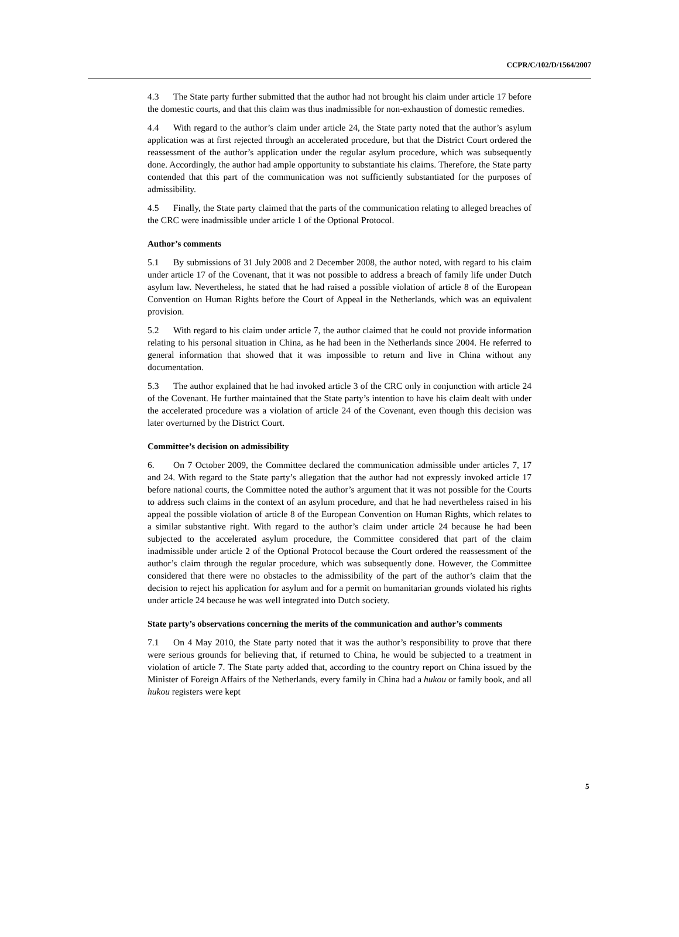CCPR/C/102/D/1564/2007
4.3 The State party further submitted that the author had not brought his claim under article 17 before the domestic courts, and that this claim was thus inadmissible for non-exhaustion of domestic remedies.
4.4 With regard to the author’s claim under article 24, the State party noted that the author’s asylum application was at first rejected through an accelerated procedure, but that the District Court ordered the reassessment of the author’s application under the regular asylum procedure, which was subsequently done. Accordingly, the author had ample opportunity to substantiate his claims. Therefore, the State party contended that this part of the communication was not sufficiently substantiated for the purposes of admissibility.
4.5 Finally, the State party claimed that the parts of the communication relating to alleged breaches of the CRC were inadmissible under article 1 of the Optional Protocol.
Author’s comments
5.1 By submissions of 31 July 2008 and 2 December 2008, the author noted, with regard to his claim under article 17 of the Covenant, that it was not possible to address a breach of family life under Dutch asylum law. Nevertheless, he stated that he had raised a possible violation of article 8 of the European Convention on Human Rights before the Court of Appeal in the Netherlands, which was an equivalent provision.
5.2 With regard to his claim under article 7, the author claimed that he could not provide information relating to his personal situation in China, as he had been in the Netherlands since 2004. He referred to general information that showed that it was impossible to return and live in China without any documentation.
5.3 The author explained that he had invoked article 3 of the CRC only in conjunction with article 24 of the Covenant. He further maintained that the State party’s intention to have his claim dealt with under the accelerated procedure was a violation of article 24 of the Covenant, even though this decision was later overturned by the District Court.
Committee’s decision on admissibility
6. On 7 October 2009, the Committee declared the communication admissible under articles 7, 17 and 24. With regard to the State party’s allegation that the author had not expressly invoked article 17 before national courts, the Committee noted the author’s argument that it was not possible for the Courts to address such claims in the context of an asylum procedure, and that he had nevertheless raised in his appeal the possible violation of article 8 of the European Convention on Human Rights, which relates to a similar substantive right. With regard to the author’s claim under article 24 because he had been subjected to the accelerated asylum procedure, the Committee considered that part of the claim inadmissible under article 2 of the Optional Protocol because the Court ordered the reassessment of the author’s claim through the regular procedure, which was subsequently done. However, the Committee considered that there were no obstacles to the admissibility of the part of the author’s claim that the decision to reject his application for asylum and for a permit on humanitarian grounds violated his rights under article 24 because he was well integrated into Dutch society.
State party’s observations concerning the merits of the communication and author’s comments
7.1 On 4 May 2010, the State party noted that it was the author’s responsibility to prove that there were serious grounds for believing that, if returned to China, he would be subjected to a treatment in violation of article 7. The State party added that, according to the country report on China issued by the Minister of Foreign Affairs of the Netherlands, every family in China had a hukou or family book, and all hukou registers were kept
5